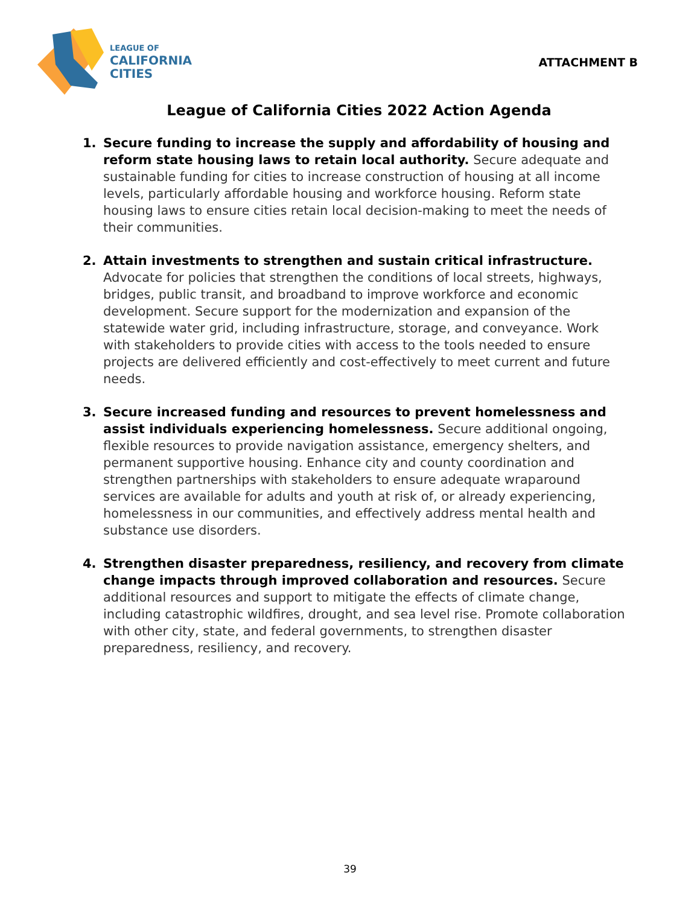LEAGUE OF
CALIFORNIA
CITIES
ATTACHMENT B
League of California Cities 2022 Action Agenda
1. Secure funding to increase the supply and affordability of housing and reform state housing laws to retain local authority. Secure adequate and sustainable funding for cities to increase construction of housing at all income levels, particularly affordable housing and workforce housing. Reform state housing laws to ensure cities retain local decision-making to meet the needs of their communities.
2. Attain investments to strengthen and sustain critical infrastructure. Advocate for policies that strengthen the conditions of local streets, highways, bridges, public transit, and broadband to improve workforce and economic development. Secure support for the modernization and expansion of the statewide water grid, including infrastructure, storage, and conveyance. Work with stakeholders to provide cities with access to the tools needed to ensure projects are delivered efficiently and cost-effectively to meet current and future needs.
3. Secure increased funding and resources to prevent homelessness and assist individuals experiencing homelessness. Secure additional ongoing, flexible resources to provide navigation assistance, emergency shelters, and permanent supportive housing. Enhance city and county coordination and strengthen partnerships with stakeholders to ensure adequate wraparound services are available for adults and youth at risk of, or already experiencing, homelessness in our communities, and effectively address mental health and substance use disorders.
4. Strengthen disaster preparedness, resiliency, and recovery from climate change impacts through improved collaboration and resources. Secure additional resources and support to mitigate the effects of climate change, including catastrophic wildfires, drought, and sea level rise. Promote collaboration with other city, state, and federal governments, to strengthen disaster preparedness, resiliency, and recovery.
39